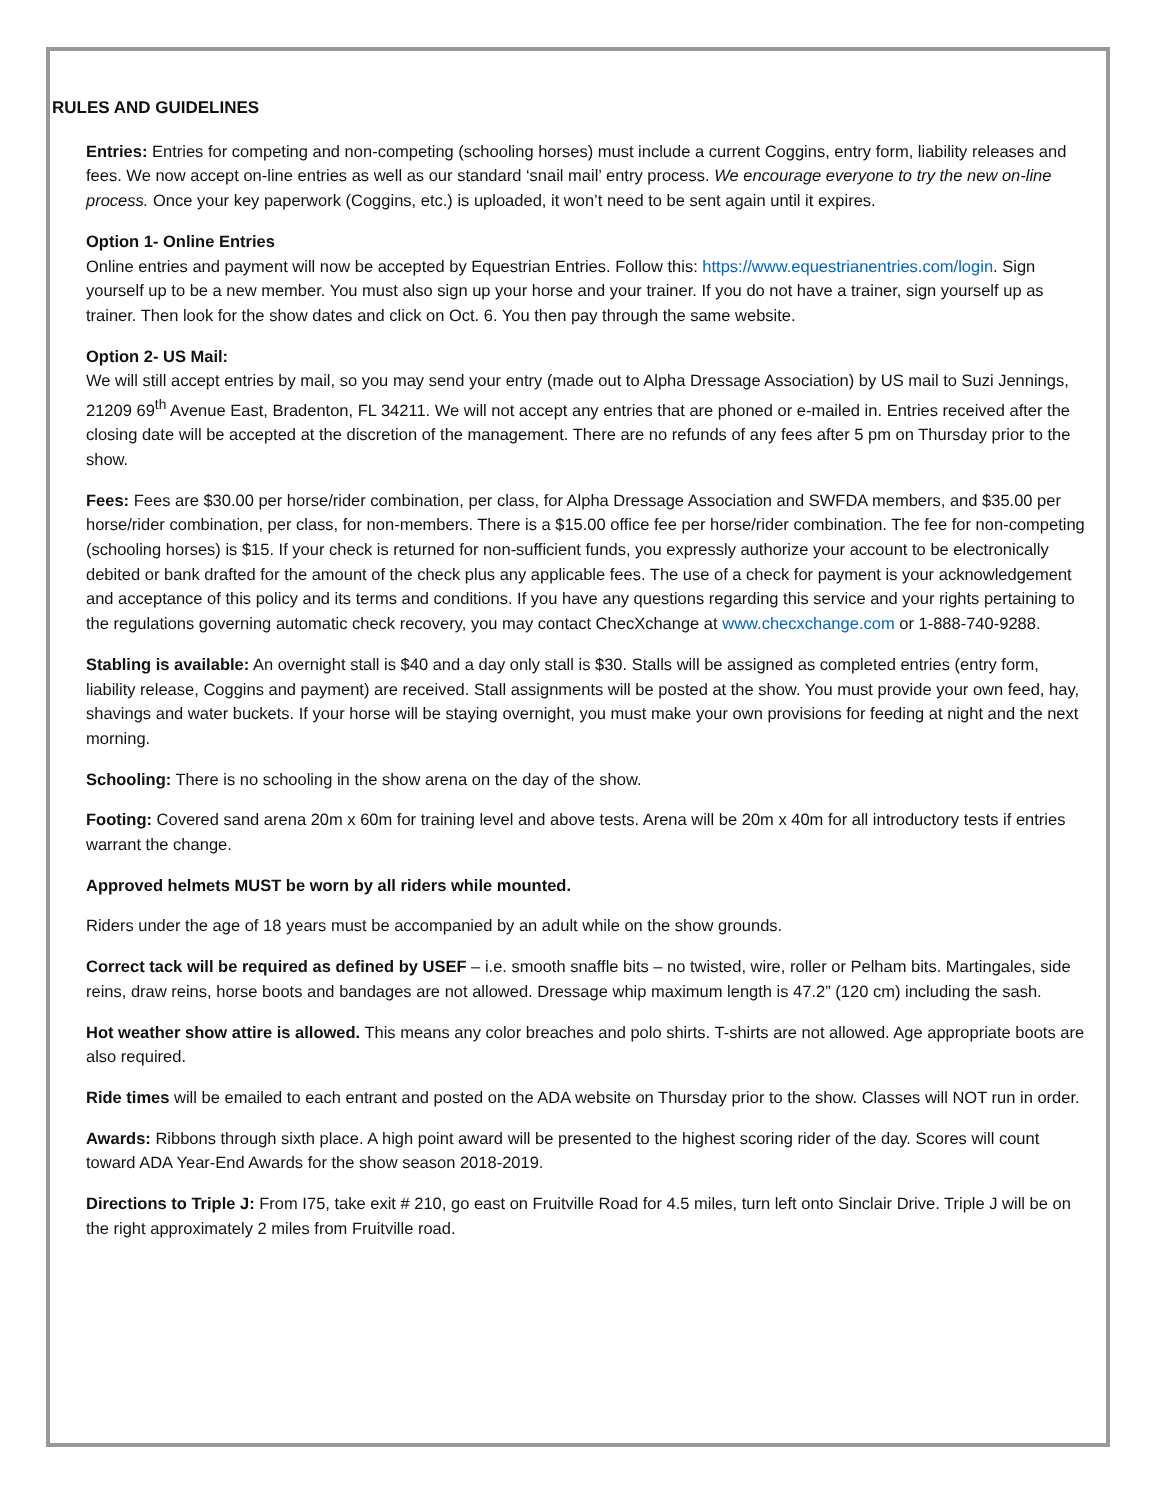RULES AND GUIDELINES
Entries: Entries for competing and non-competing (schooling horses) must include a current Coggins, entry form, liability releases and fees. We now accept on-line entries as well as our standard ‘snail mail’ entry process. We encourage everyone to try the new on-line process. Once your key paperwork (Coggins, etc.) is uploaded, it won’t need to be sent again until it expires.
Option 1- Online Entries
Online entries and payment will now be accepted by Equestrian Entries. Follow this: https://www.equestrianentries.com/login. Sign yourself up to be a new member. You must also sign up your horse and your trainer. If you do not have a trainer, sign yourself up as trainer. Then look for the show dates and click on Oct. 6. You then pay through the same website.
Option 2- US Mail:
We will still accept entries by mail, so you may send your entry (made out to Alpha Dressage Association) by US mail to Suzi Jennings, 21209 69<sup>th</sup> Avenue East, Bradenton, FL 34211. We will not accept any entries that are phoned or e-mailed in. Entries received after the closing date will be accepted at the discretion of the management. There are no refunds of any fees after 5 pm on Thursday prior to the show.
Fees: Fees are $30.00 per horse/rider combination, per class, for Alpha Dressage Association and SWFDA members, and $35.00 per horse/rider combination, per class, for non-members. There is a $15.00 office fee per horse/rider combination. The fee for non-competing (schooling horses) is $15. If your check is returned for non-sufficient funds, you expressly authorize your account to be electronically debited or bank drafted for the amount of the check plus any applicable fees. The use of a check for payment is your acknowledgement and acceptance of this policy and its terms and conditions. If you have any questions regarding this service and your rights pertaining to the regulations governing automatic check recovery, you may contact ChecXchange at www.checxchange.com or 1-888-740-9288.
Stabling is available: An overnight stall is $40 and a day only stall is $30. Stalls will be assigned as completed entries (entry form, liability release, Coggins and payment) are received. Stall assignments will be posted at the show. You must provide your own feed, hay, shavings and water buckets. If your horse will be staying overnight, you must make your own provisions for feeding at night and the next morning.
Schooling: There is no schooling in the show arena on the day of the show.
Footing: Covered sand arena 20m x 60m for training level and above tests. Arena will be 20m x 40m for all introductory tests if entries warrant the change.
Approved helmets MUST be worn by all riders while mounted.
Riders under the age of 18 years must be accompanied by an adult while on the show grounds.
Correct tack will be required as defined by USEF – i.e. smooth snaffle bits – no twisted, wire, roller or Pelham bits. Martingales, side reins, draw reins, horse boots and bandages are not allowed. Dressage whip maximum length is 47.2” (120 cm) including the sash.
Hot weather show attire is allowed. This means any color breaches and polo shirts. T-shirts are not allowed. Age appropriate boots are also required.
Ride times will be emailed to each entrant and posted on the ADA website on Thursday prior to the show. Classes will NOT run in order.
Awards: Ribbons through sixth place. A high point award will be presented to the highest scoring rider of the day. Scores will count toward ADA Year-End Awards for the show season 2018-2019.
Directions to Triple J: From I75, take exit # 210, go east on Fruitville Road for 4.5 miles, turn left onto Sinclair Drive. Triple J will be on the right approximately 2 miles from Fruitville road.